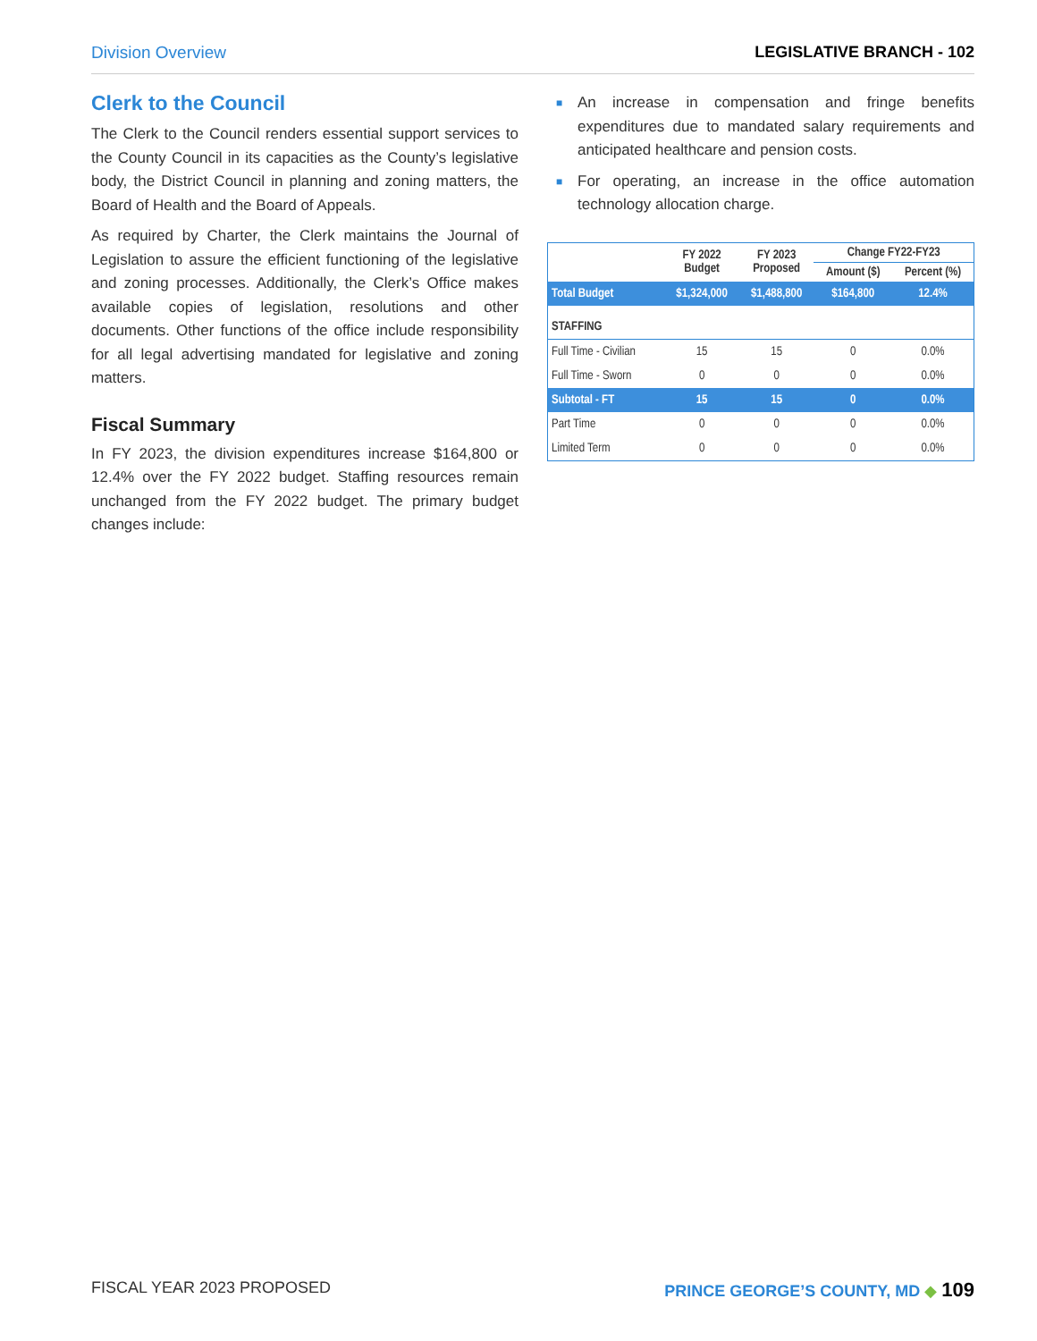Division Overview LEGISLATIVE BRANCH - 102
Clerk to the Council
The Clerk to the Council renders essential support services to the County Council in its capacities as the County’s legislative body, the District Council in planning and zoning matters, the Board of Health and the Board of Appeals.
As required by Charter, the Clerk maintains the Journal of Legislation to assure the efficient functioning of the legislative and zoning processes. Additionally, the Clerk’s Office makes available copies of legislation, resolutions and other documents. Other functions of the office include responsibility for all legal advertising mandated for legislative and zoning matters.
Fiscal Summary
In FY 2023, the division expenditures increase $164,800 or 12.4% over the FY 2022 budget. Staffing resources remain unchanged from the FY 2022 budget. The primary budget changes include:
■ An increase in compensation and fringe benefits expenditures due to mandated salary requirements and anticipated healthcare and pension costs.
■ For operating, an increase in the office automation technology allocation charge.
| | FY 2022 Budget | FY 2023 Proposed | Change FY22-FY23 | |
| --- | --- | --- | --- | --- |
| | | | Amount ($) | Percent (%) |
| Total Budget | $1,324,000 | $1,488,800 | $164,800 | 12.4% |
| STAFFING | | | | |
| Full Time - Civilian | 15 | 15 | 0 | 0.0% |
| Full Time - Sworn | 0 | 0 | 0 | 0.0% |
| Subtotal - FT | 15 | 15 | 0 | 0.0% |
| Part Time | 0 | 0 | 0 | 0.0% |
| Limited Term | 0 | 0 | 0 | 0.0% |
FISCAL YEAR 2023 PROPOSED PRINCE GEORGE’S COUNTY, MD ◆ 109